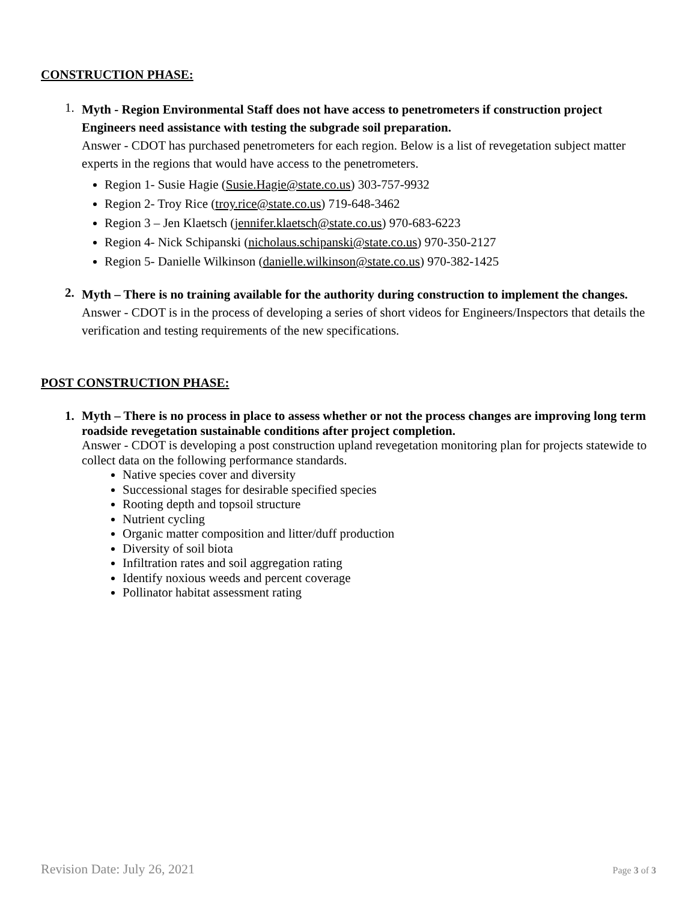CONSTRUCTION PHASE:
1.
Myth - Region Environmental Staff does not have access to penetrometers if construction project Engineers need assistance with testing the subgrade soil preparation.
Answer - CDOT has purchased penetrometers for each region. Below is a list of revegetation subject matter experts in the regions that would have access to the penetrometers.
Region 1- Susie Hagie (Susie.Hagie@state.co.us) 303-757-9932
Region 2- Troy Rice (troy.rice@state.co.us) 719-648-3462
Region 3 – Jen Klaetsch (jennifer.klaetsch@state.co.us) 970-683-6223
Region 4- Nick Schipanski (nicholaus.schipanski@state.co.us) 970-350-2127
Region 5- Danielle Wilkinson (danielle.wilkinson@state.co.us) 970-382-1425
2.
Myth – There is no training available for the authority during construction to implement the changes.
Answer - CDOT is in the process of developing a series of short videos for Engineers/Inspectors that details the verification and testing requirements of the new specifications.
POST CONSTRUCTION PHASE:
1.
Myth – There is no process in place to assess whether or not the process changes are improving long term roadside revegetation sustainable conditions after project completion.
Answer - CDOT is developing a post construction upland revegetation monitoring plan for projects statewide to collect data on the following performance standards.
Native species cover and diversity
Successional stages for desirable specified species
Rooting depth and topsoil structure
Nutrient cycling
Organic matter composition and litter/duff production
Diversity of soil biota
Infiltration rates and soil aggregation rating
Identify noxious weeds and percent coverage
Pollinator habitat assessment rating
Revision Date: July 26, 2021 Page 3 of 3